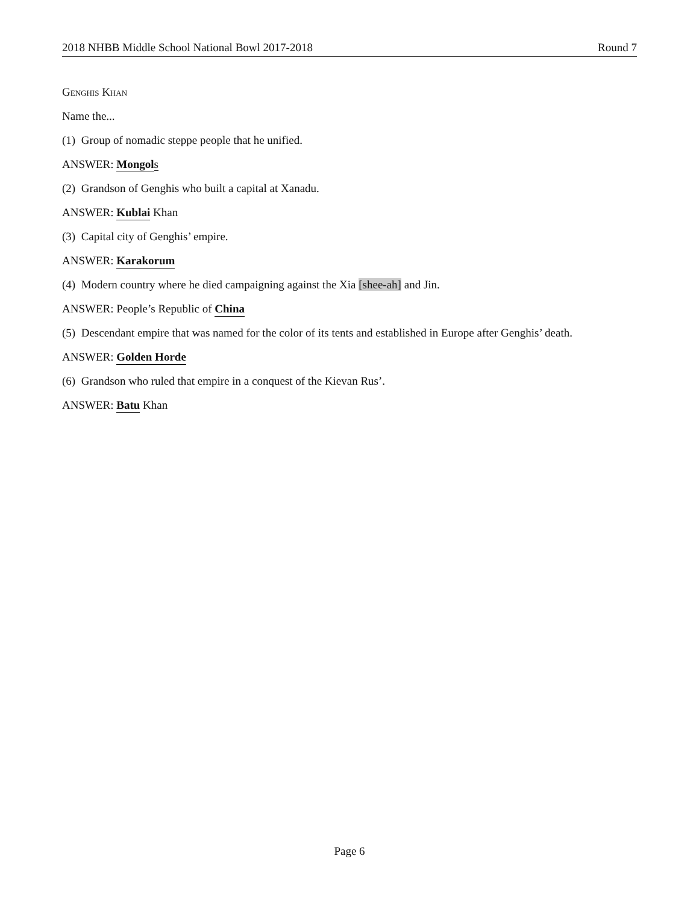2018 NHBB Middle School National Bowl 2017-2018 Round 7
Genghis Khan
Name the...
(1) Group of nomadic steppe people that he unified.
ANSWER: Mongol s
(2) Grandson of Genghis who built a capital at Xanadu.
ANSWER: Kublai Khan
(3) Capital city of Genghis’ empire.
ANSWER: Karakorum
(4) Modern country where he died campaigning against the Xia [shee-ah] and Jin.
ANSWER: People’s Republic of China
(5) Descendant empire that was named for the color of its tents and established in Europe after Genghis’ death.
ANSWER: Golden Horde
(6) Grandson who ruled that empire in a conquest of the Kievan Rus’.
ANSWER: Batu Khan
Page 6